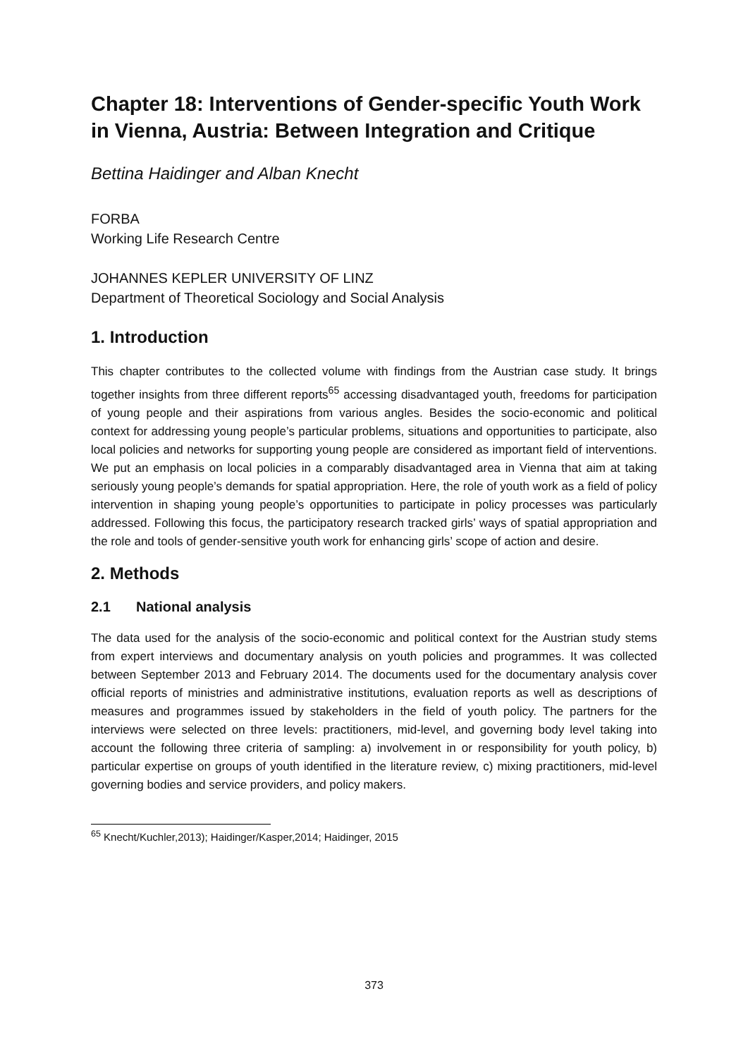Chapter 18: Interventions of Gender-specific Youth Work in Vienna, Austria: Between Integration and Critique
Bettina Haidinger and Alban Knecht
FORBA
Working Life Research Centre
JOHANNES KEPLER UNIVERSITY OF LINZ
Department of Theoretical Sociology and Social Analysis
1. Introduction
This chapter contributes to the collected volume with findings from the Austrian case study. It brings together insights from three different reports<sup>65</sup> accessing disadvantaged youth, freedoms for participation of young people and their aspirations from various angles. Besides the socio-economic and political context for addressing young people’s particular problems, situations and opportunities to participate, also local policies and networks for supporting young people are considered as important field of interventions. We put an emphasis on local policies in a comparably disadvantaged area in Vienna that aim at taking seriously young people’s demands for spatial appropriation. Here, the role of youth work as a field of policy intervention in shaping young people’s opportunities to participate in policy processes was particularly addressed. Following this focus, the participatory research tracked girls’ ways of spatial appropriation and the role and tools of gender-sensitive youth work for enhancing girls’ scope of action and desire.
2. Methods
2.1 National analysis
The data used for the analysis of the socio-economic and political context for the Austrian study stems from expert interviews and documentary analysis on youth policies and programmes. It was collected between September 2013 and February 2014. The documents used for the documentary analysis cover official reports of ministries and administrative institutions, evaluation reports as well as descriptions of measures and programmes issued by stakeholders in the field of youth policy. The partners for the interviews were selected on three levels: practitioners, mid-level, and governing body level taking into account the following three criteria of sampling: a) involvement in or responsibility for youth policy, b) particular expertise on groups of youth identified in the literature review, c) mixing practitioners, mid-level governing bodies and service providers, and policy makers.
<sup>65</sup> Knecht/Kuchler,2013); Haidinger/Kasper,2014; Haidinger, 2015
373